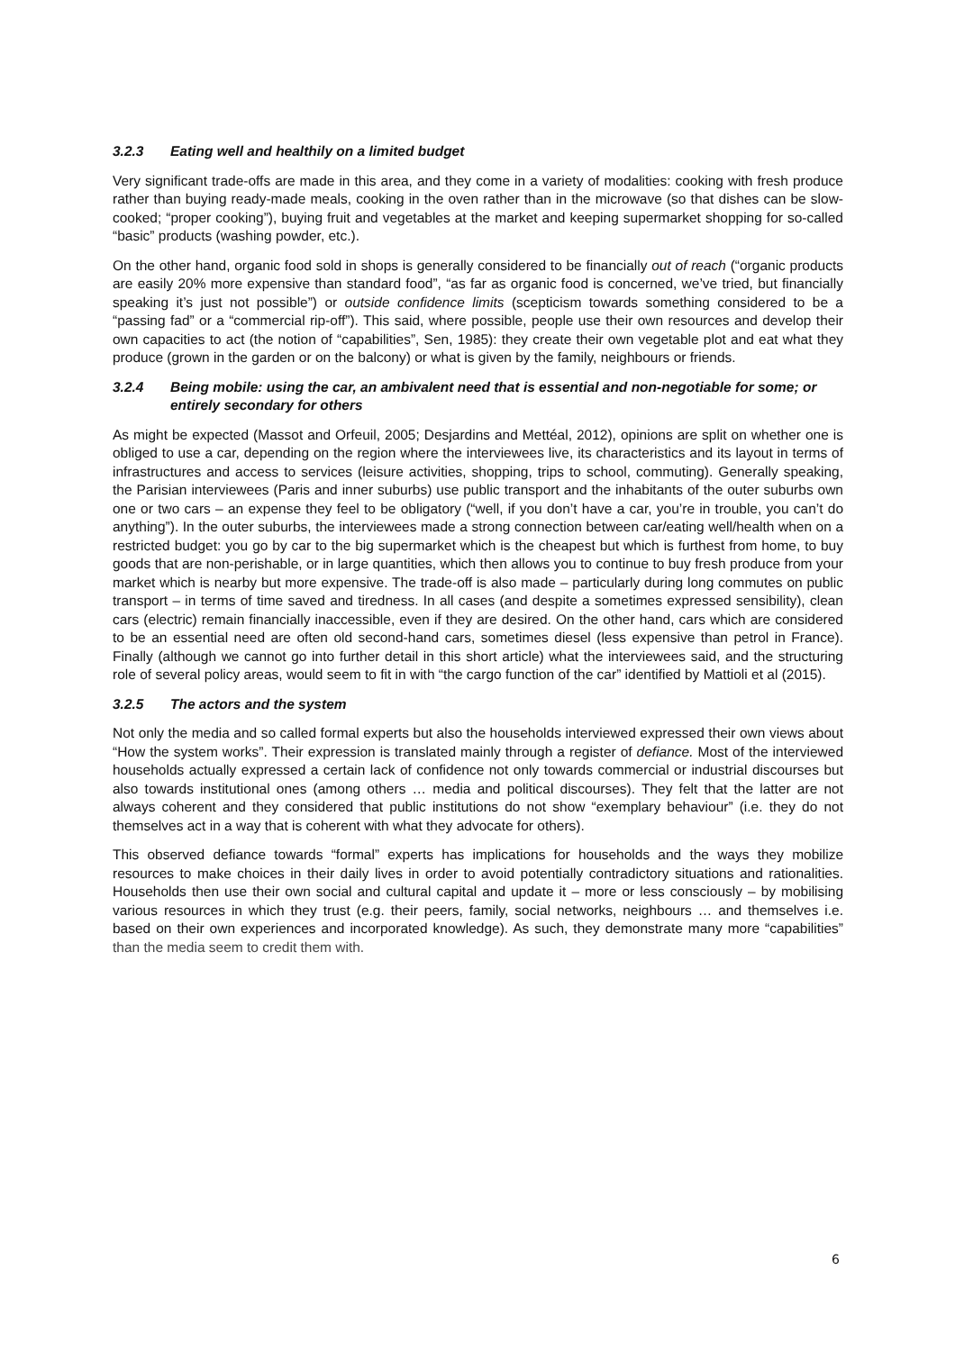3.2.3 Eating well and healthily on a limited budget
Very significant trade-offs are made in this area, and they come in a variety of modalities: cooking with fresh produce rather than buying ready-made meals, cooking in the oven rather than in the microwave (so that dishes can be slow-cooked; “proper cooking”), buying fruit and vegetables at the market and keeping supermarket shopping for so-called “basic” products (washing powder, etc.).
On the other hand, organic food sold in shops is generally considered to be financially out of reach (“organic products are easily 20% more expensive than standard food”, “as far as organic food is concerned, we’ve tried, but financially speaking it’s just not possible”) or outside confidence limits (scepticism towards something considered to be a “passing fad” or a “commercial rip-off”). This said, where possible, people use their own resources and develop their own capacities to act (the notion of “capabilities”, Sen, 1985): they create their own vegetable plot and eat what they produce (grown in the garden or on the balcony) or what is given by the family, neighbours or friends.
3.2.4 Being mobile: using the car, an ambivalent need that is essential and non-negotiable for some; or entirely secondary for others
As might be expected (Massot and Orfeuil, 2005; Desjardins and Mettéal, 2012), opinions are split on whether one is obliged to use a car, depending on the region where the interviewees live, its characteristics and its layout in terms of infrastructures and access to services (leisure activities, shopping, trips to school, commuting). Generally speaking, the Parisian interviewees (Paris and inner suburbs) use public transport and the inhabitants of the outer suburbs own one or two cars – an expense they feel to be obligatory (“well, if you don’t have a car, you’re in trouble, you can’t do anything”). In the outer suburbs, the interviewees made a strong connection between car/eating well/health when on a restricted budget: you go by car to the big supermarket which is the cheapest but which is furthest from home, to buy goods that are non-perishable, or in large quantities, which then allows you to continue to buy fresh produce from your market which is nearby but more expensive. The trade-off is also made – particularly during long commutes on public transport – in terms of time saved and tiredness. In all cases (and despite a sometimes expressed sensibility), clean cars (electric) remain financially inaccessible, even if they are desired. On the other hand, cars which are considered to be an essential need are often old second-hand cars, sometimes diesel (less expensive than petrol in France). Finally (although we cannot go into further detail in this short article) what the interviewees said, and the structuring role of several policy areas, would seem to fit in with “the cargo function of the car” identified by Mattioli et al (2015).
3.2.5 The actors and the system
Not only the media and so called formal experts but also the households interviewed expressed their own views about “How the system works”. Their expression is translated mainly through a register of defiance. Most of the interviewed households actually expressed a certain lack of confidence not only towards commercial or industrial discourses but also towards institutional ones (among others … media and political discourses). They felt that the latter are not always coherent and they considered that public institutions do not show “exemplary behaviour” (i.e. they do not themselves act in a way that is coherent with what they advocate for others).
This observed defiance towards “formal” experts has implications for households and the ways they mobilize resources to make choices in their daily lives in order to avoid potentially contradictory situations and rationalities. Households then use their own social and cultural capital and update it – more or less consciously – by mobilising various resources in which they trust (e.g. their peers, family, social networks, neighbours … and themselves i.e. based on their own experiences and incorporated knowledge). As such, they demonstrate many more “capabilities” than the media seem to credit them with.
6